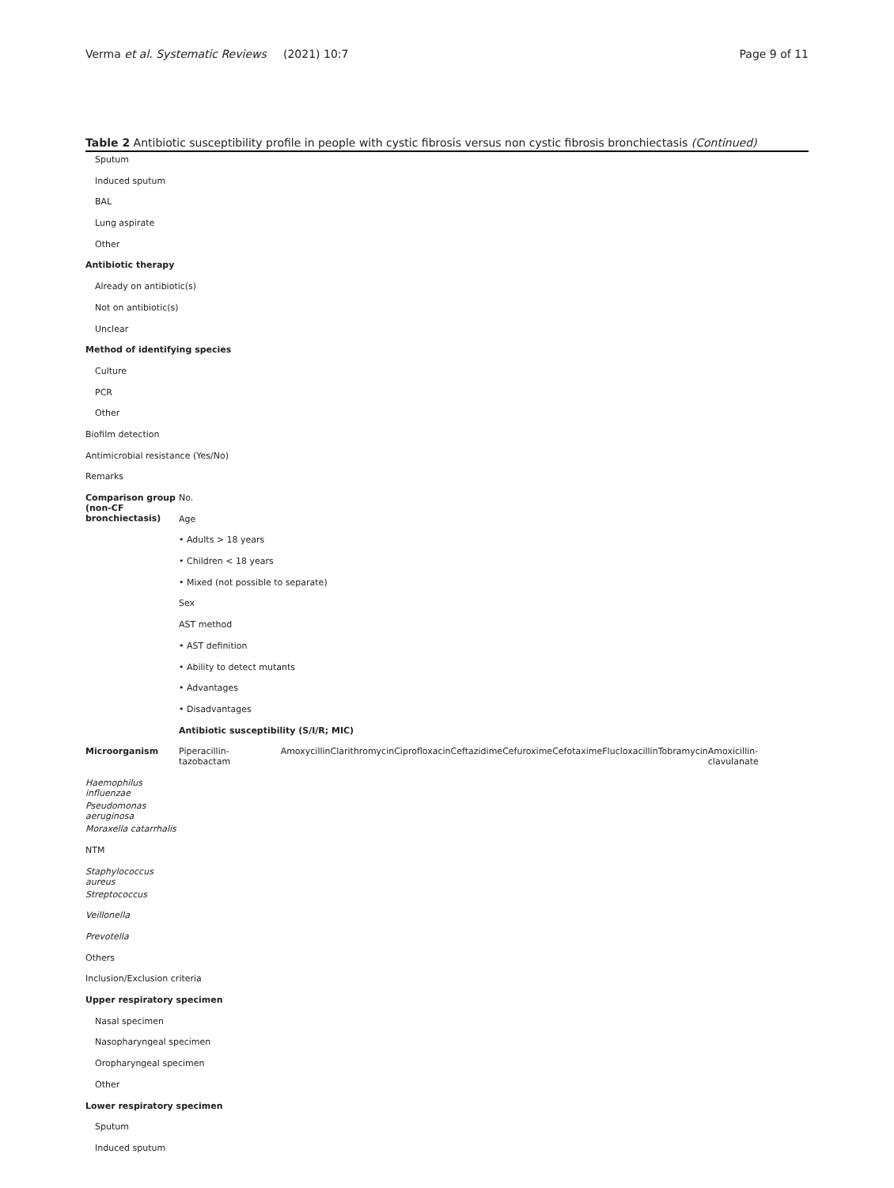Verma et al. Systematic Reviews (2021) 10:7 Page 9 of 11
Table 2 Antibiotic susceptibility profile in people with cystic fibrosis versus non cystic fibrosis bronchiectasis (Continued)
| Sputum | | | | | | | | | | |
| Induced sputum | | | | | | | | | | |
| BAL | | | | | | | | | | |
| Lung aspirate | | | | | | | | | | |
| Other | | | | | | | | | | |
| Antibiotic therapy | | | | | | | | | | |
| Already on antibiotic(s) | | | | | | | | | | |
| Not on antibiotic(s) | | | | | | | | | | |
| Unclear | | | | | | | | | | |
| Method of identifying species | | | | | | | | | | |
| Culture | | | | | | | | | | |
| PCR | | | | | | | | | | |
| Other | | | | | | | | | | |
| Biofilm detection | | | | | | | | | | |
| Antimicrobial resistance (Yes/No) | | | | | | | | | | |
| Remarks | | | | | | | | | | |
| Comparison group (non-CF bronchiectasis) | No. | | | | | | | | | |
| | Age | | | | | | | | | |
| | • Adults > 18 years | | | | | | | | | |
| | • Children < 18 years | | | | | | | | | |
| | • Mixed (not possible to separate) | | | | | | | | | |
| | Sex | | | | | | | | | |
| | AST method | | | | | | | | | |
| | • AST definition | | | | | | | | | |
| | • Ability to detect mutants | | | | | | | | | |
| | • Advantages | | | | | | | | | |
| | • Disadvantages | | | | | | | | | |
| | Antibiotic susceptibility (S/I/R; MIC) | | | | | | | | | |
| Microorganism | Piperacillin-tazobactam | Amoxycillin | Clarithromycin | Ciprofloxacin | Ceftazidime | Cefuroxime | Cefotaxime | Flucloxacillin | Tobramycin | Amoxicillin-clavulanate |
| Haemophilus influenzae | | | | | | | | | | |
| Pseudomonas aeruginosa | | | | | | | | | | |
| Moraxella catarrhalis | | | | | | | | | | |
| NTM | | | | | | | | | | |
| Staphylococcus aureus | | | | | | | | | | |
| Streptococcus | | | | | | | | | | |
| Veillonella | | | | | | | | | | |
| Prevotella | | | | | | | | | | |
| Others | | | | | | | | | | |
| Inclusion/Exclusion criteria | | | | | | | | | | |
| Upper respiratory specimen | | | | | | | | | | |
| Nasal specimen | | | | | | | | | | |
| Nasopharyngeal specimen | | | | | | | | | | |
| Oropharyngeal specimen | | | | | | | | | | |
| Other | | | | | | | | | | |
| Lower respiratory specimen | | | | | | | | | | |
| Sputum | | | | | | | | | | |
| Induced sputum | | | | | | | | | | |